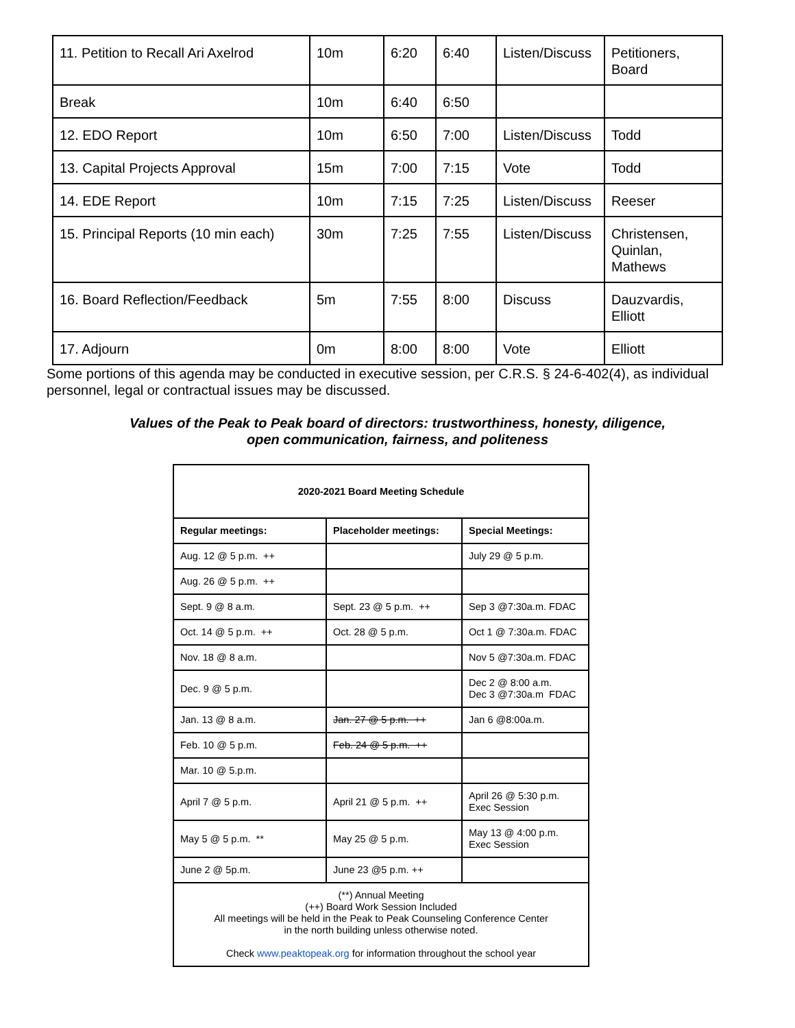| 11. Petition to Recall Ari Axelrod | 10m | 6:20 | 6:40 | Listen/Discuss | Petitioners, Board |
| Break | 10m | 6:40 | 6:50 | | |
| 12. EDO Report | 10m | 6:50 | 7:00 | Listen/Discuss | Todd |
| 13. Capital Projects Approval | 15m | 7:00 | 7:15 | Vote | Todd |
| 14. EDE Report | 10m | 7:15 | 7:25 | Listen/Discuss | Reeser |
| 15. Principal Reports (10 min each) | 30m | 7:25 | 7:55 | Listen/Discuss | Christensen, Quinlan, Mathews |
| 16. Board Reflection/Feedback | 5m | 7:55 | 8:00 | Discuss | Dauzvardis, Elliott |
| 17. Adjourn | 0m | 8:00 | 8:00 | Vote | Elliott |
Some portions of this agenda may be conducted in executive session, per C.R.S. § 24-6-402(4), as individual personnel, legal or contractual issues may be discussed.
Values of the Peak to Peak board of directors: trustworthiness, honesty, diligence,
open communication, fairness, and politeness
| 2020-2021 Board Meeting Schedule | | |
| --- | --- | --- |
| Regular meetings: | Placeholder meetings: | Special Meetings: |
| Aug. 12 @ 5 p.m. ++ | | July 29 @ 5 p.m. |
| Aug. 26 @ 5 p.m. ++ | | |
| Sept. 9 @ 8 a.m. | Sept. 23 @ 5 p.m. ++ | Sep 3 @7:30a.m. FDAC |
| Oct. 14 @ 5 p.m. ++ | Oct. 28 @ 5 p.m. | Oct 1 @ 7:30a.m. FDAC |
| Nov. 18 @ 8 a.m. | | Nov 5 @7:30a.m. FDAC |
| Dec. 9 @ 5 p.m. | | Dec 2 @ 8:00 a.m. Dec 3 @7:30a.m FDAC |
| Jan. 13 @ 8 a.m. | Jan. 27 @ 5 p.m. ++ | Jan 6 @8:00a.m. |
| Feb. 10 @ 5 p.m. | Feb. 24 @ 5 p.m. ++ | |
| Mar. 10 @ 5.p.m. | | |
| April 7 @ 5 p.m. | April 21 @ 5 p.m. ++ | April 26 @ 5:30 p.m. Exec Session |
| May 5 @ 5 p.m. ** | May 25 @ 5 p.m. | May 13 @ 4:00 p.m. Exec Session |
| June 2 @ 5p.m. | June 23 @5 p.m. ++ | |
| (**) Annual Meeting (++) Board Work Session Included All meetings will be held in the Peak to Peak Counseling Conference Center in the north building unless otherwise noted. Check www.peaktopeak.org for information throughout the school year | | |